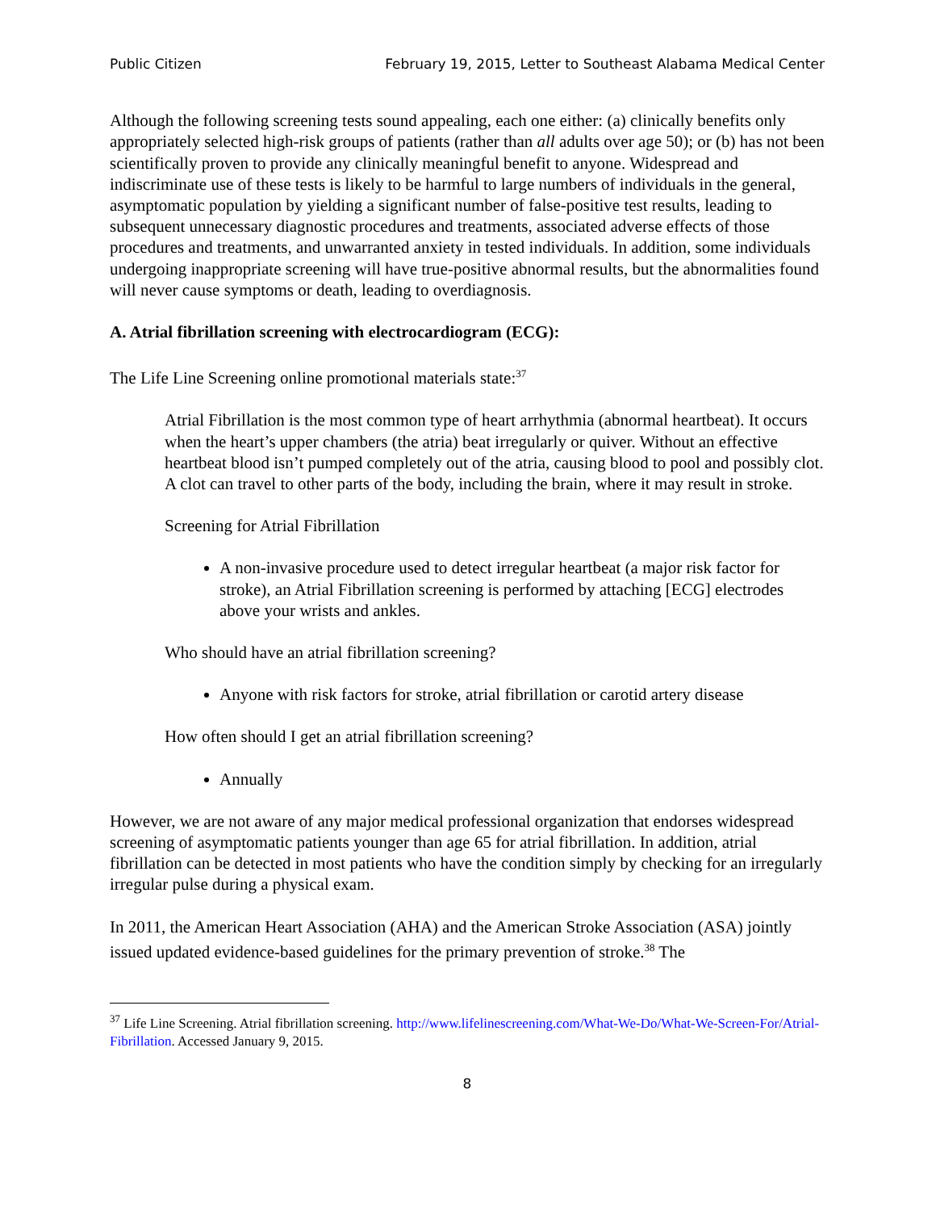Public Citizen February 19, 2015, Letter to Southeast Alabama Medical Center
Although the following screening tests sound appealing, each one either: (a) clinically benefits only appropriately selected high-risk groups of patients (rather than all adults over age 50); or (b) has not been scientifically proven to provide any clinically meaningful benefit to anyone. Widespread and indiscriminate use of these tests is likely to be harmful to large numbers of individuals in the general, asymptomatic population by yielding a significant number of false-positive test results, leading to subsequent unnecessary diagnostic procedures and treatments, associated adverse effects of those procedures and treatments, and unwarranted anxiety in tested individuals. In addition, some individuals undergoing inappropriate screening will have true-positive abnormal results, but the abnormalities found will never cause symptoms or death, leading to overdiagnosis.
A. Atrial fibrillation screening with electrocardiogram (ECG):
The Life Line Screening online promotional materials state:<sup>37</sup>
Atrial Fibrillation is the most common type of heart arrhythmia (abnormal heartbeat). It occurs when the heart’s upper chambers (the atria) beat irregularly or quiver. Without an effective heartbeat blood isn’t pumped completely out of the atria, causing blood to pool and possibly clot. A clot can travel to other parts of the body, including the brain, where it may result in stroke.
Screening for Atrial Fibrillation
A non-invasive procedure used to detect irregular heartbeat (a major risk factor for stroke), an Atrial Fibrillation screening is performed by attaching [ECG] electrodes above your wrists and ankles.
Who should have an atrial fibrillation screening?
Anyone with risk factors for stroke, atrial fibrillation or carotid artery disease
How often should I get an atrial fibrillation screening?
Annually
However, we are not aware of any major medical professional organization that endorses widespread screening of asymptomatic patients younger than age 65 for atrial fibrillation. In addition, atrial fibrillation can be detected in most patients who have the condition simply by checking for an irregularly irregular pulse during a physical exam.
In 2011, the American Heart Association (AHA) and the American Stroke Association (ASA) jointly issued updated evidence-based guidelines for the primary prevention of stroke.<sup>38</sup> The
<sup>37</sup> Life Line Screening. Atrial fibrillation screening. http://www.lifelinescreening.com/What-We-Do/What-We-Screen-For/Atrial-Fibrillation. Accessed January 9, 2015.
8